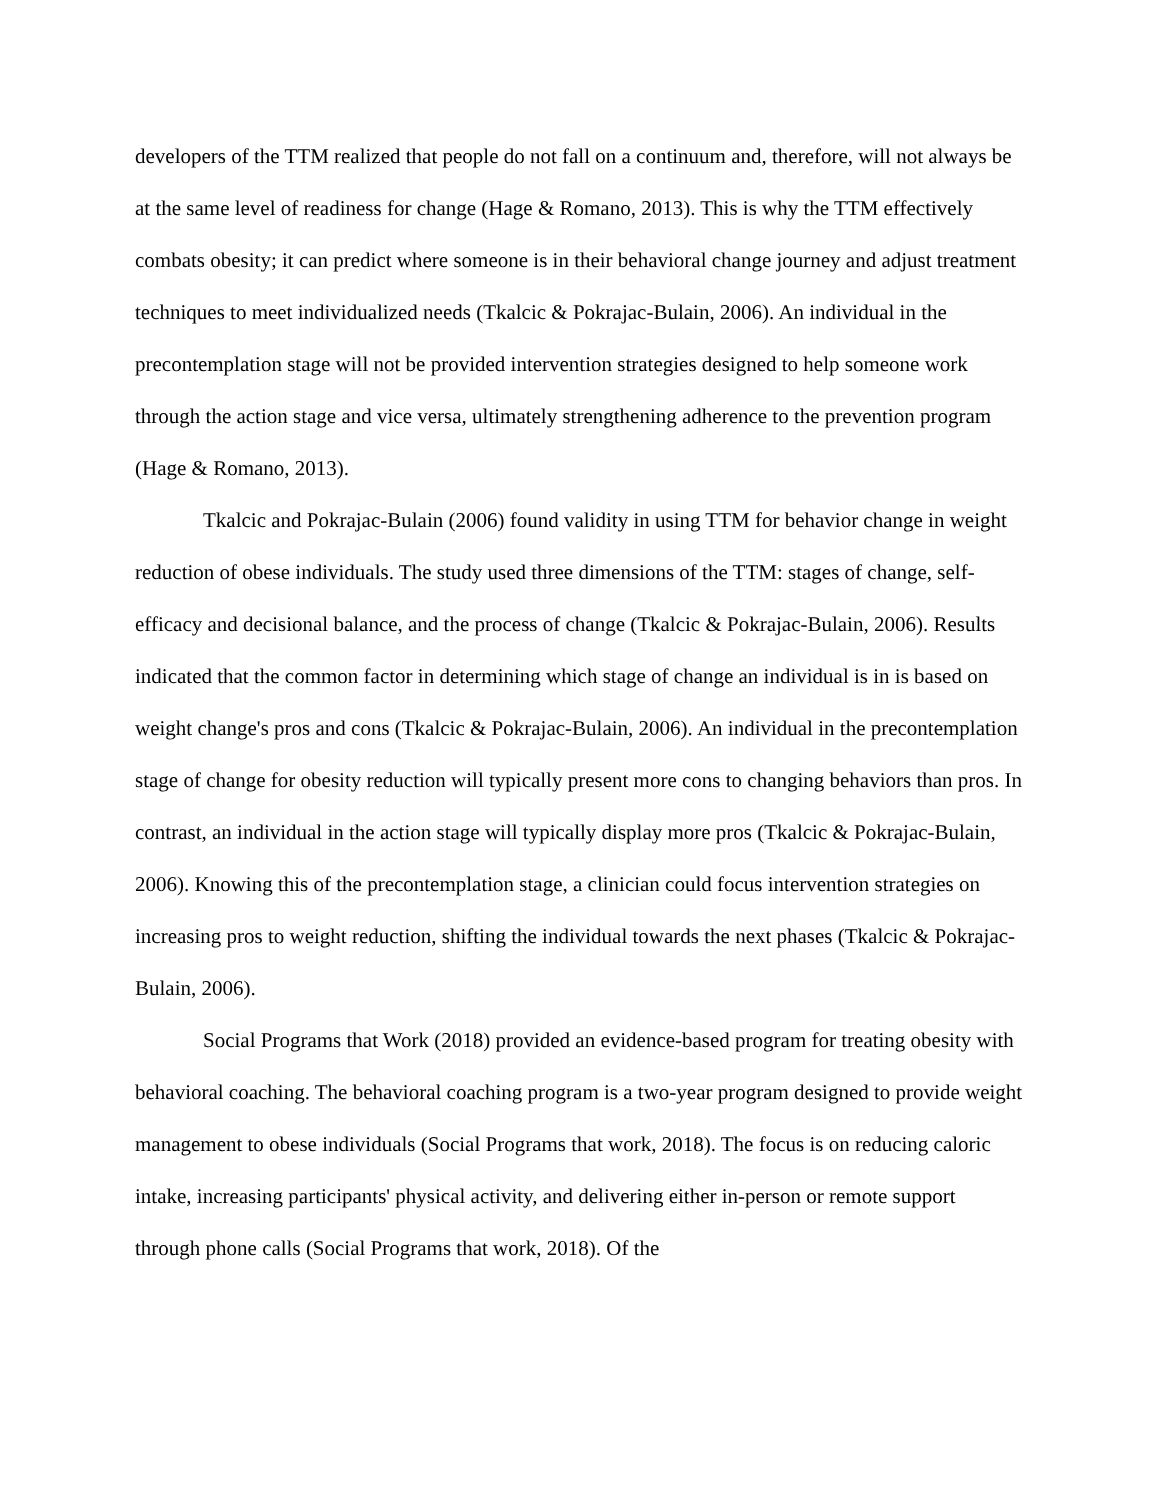developers of the TTM realized that people do not fall on a continuum and, therefore, will not always be at the same level of readiness for change (Hage & Romano, 2013). This is why the TTM effectively combats obesity; it can predict where someone is in their behavioral change journey and adjust treatment techniques to meet individualized needs (Tkalcic & Pokrajac-Bulain, 2006). An individual in the precontemplation stage will not be provided intervention strategies designed to help someone work through the action stage and vice versa, ultimately strengthening adherence to the prevention program (Hage & Romano, 2013).
Tkalcic and Pokrajac-Bulain (2006) found validity in using TTM for behavior change in weight reduction of obese individuals. The study used three dimensions of the TTM: stages of change, self-efficacy and decisional balance, and the process of change (Tkalcic & Pokrajac-Bulain, 2006). Results indicated that the common factor in determining which stage of change an individual is in is based on weight change's pros and cons (Tkalcic & Pokrajac-Bulain, 2006). An individual in the precontemplation stage of change for obesity reduction will typically present more cons to changing behaviors than pros. In contrast, an individual in the action stage will typically display more pros (Tkalcic & Pokrajac-Bulain, 2006). Knowing this of the precontemplation stage, a clinician could focus intervention strategies on increasing pros to weight reduction, shifting the individual towards the next phases (Tkalcic & Pokrajac-Bulain, 2006).
Social Programs that Work (2018) provided an evidence-based program for treating obesity with behavioral coaching. The behavioral coaching program is a two-year program designed to provide weight management to obese individuals (Social Programs that work, 2018). The focus is on reducing caloric intake, increasing participants' physical activity, and delivering either in-person or remote support through phone calls (Social Programs that work, 2018). Of the